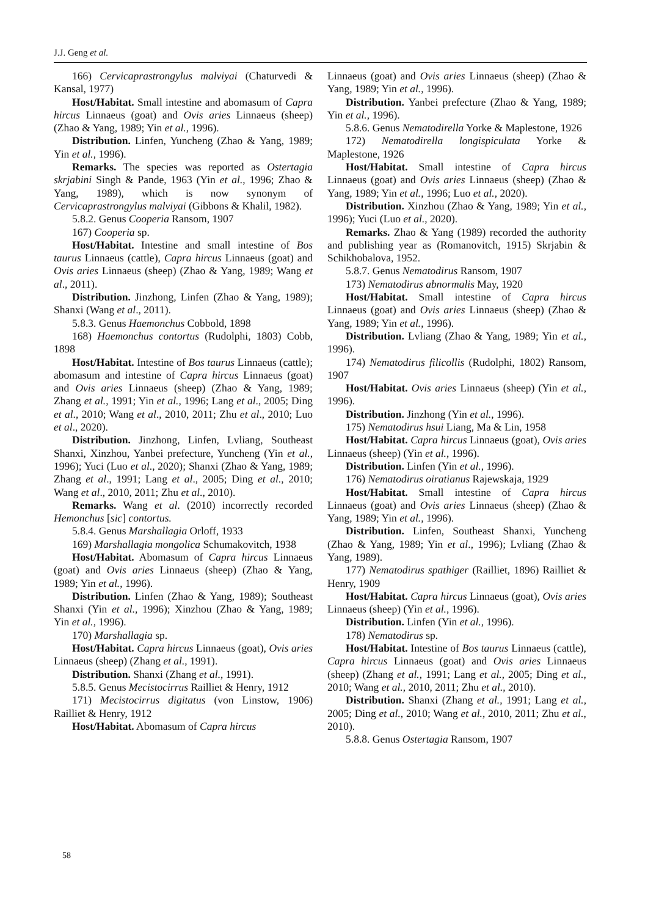J.J. Geng et al.
166) Cervicaprastrongylus malviyai (Chaturvedi & Kansal, 1977)
Host/Habitat. Small intestine and abomasum of Capra hircus Linnaeus (goat) and Ovis aries Linnaeus (sheep) (Zhao & Yang, 1989; Yin et al., 1996).
Distribution. Linfen, Yuncheng (Zhao & Yang, 1989; Yin et al., 1996).
Remarks. The species was reported as Ostertagia skrjabini Singh & Pande, 1963 (Yin et al., 1996; Zhao & Yang, 1989), which is now synonym of Cervicaprastrongylus malviyai (Gibbons & Khalil, 1982).
5.8.2. Genus Cooperia Ransom, 1907
167) Cooperia sp.
Host/Habitat. Intestine and small intestine of Bos taurus Linnaeus (cattle), Capra hircus Linnaeus (goat) and Ovis aries Linnaeus (sheep) (Zhao & Yang, 1989; Wang et al., 2011).
Distribution. Jinzhong, Linfen (Zhao & Yang, 1989); Shanxi (Wang et al., 2011).
5.8.3. Genus Haemonchus Cobbold, 1898
168) Haemonchus contortus (Rudolphi, 1803) Cobb, 1898
Host/Habitat. Intestine of Bos taurus Linnaeus (cattle); abomasum and intestine of Capra hircus Linnaeus (goat) and Ovis aries Linnaeus (sheep) (Zhao & Yang, 1989; Zhang et al., 1991; Yin et al., 1996; Lang et al., 2005; Ding et al., 2010; Wang et al., 2010, 2011; Zhu et al., 2010; Luo et al., 2020).
Distribution. Jinzhong, Linfen, Lvliang, Southeast Shanxi, Xinzhou, Yanbei prefecture, Yuncheng (Yin et al., 1996); Yuci (Luo et al., 2020); Shanxi (Zhao & Yang, 1989; Zhang et al., 1991; Lang et al., 2005; Ding et al., 2010; Wang et al., 2010, 2011; Zhu et al., 2010).
Remarks. Wang et al. (2010) incorrectly recorded Hemonchus [sic] contortus.
5.8.4. Genus Marshallagia Orloff, 1933
169) Marshallagia mongolica Schumakovitch, 1938
Host/Habitat. Abomasum of Capra hircus Linnaeus (goat) and Ovis aries Linnaeus (sheep) (Zhao & Yang, 1989; Yin et al., 1996).
Distribution. Linfen (Zhao & Yang, 1989); Southeast Shanxi (Yin et al., 1996); Xinzhou (Zhao & Yang, 1989; Yin et al., 1996).
170) Marshallagia sp.
Host/Habitat. Capra hircus Linnaeus (goat), Ovis aries Linnaeus (sheep) (Zhang et al., 1991).
Distribution. Shanxi (Zhang et al., 1991).
5.8.5. Genus Mecistocirrus Railliet & Henry, 1912
171) Mecistocirrus digitatus (von Linstow, 1906) Railliet & Henry, 1912
Host/Habitat. Abomasum of Capra hircus
Linnaeus (goat) and Ovis aries Linnaeus (sheep) (Zhao & Yang, 1989; Yin et al., 1996).
Distribution. Yanbei prefecture (Zhao & Yang, 1989; Yin et al., 1996).
5.8.6. Genus Nematodirella Yorke & Maplestone, 1926
172) Nematodirella longispiculata Yorke & Maplestone, 1926
Host/Habitat. Small intestine of Capra hircus Linnaeus (goat) and Ovis aries Linnaeus (sheep) (Zhao & Yang, 1989; Yin et al., 1996; Luo et al., 2020).
Distribution. Xinzhou (Zhao & Yang, 1989; Yin et al., 1996); Yuci (Luo et al., 2020).
Remarks. Zhao & Yang (1989) recorded the authority and publishing year as (Romanovitch, 1915) Skrjabin & Schikhobalova, 1952.
5.8.7. Genus Nematodirus Ransom, 1907
173) Nematodirus abnormalis May, 1920
Host/Habitat. Small intestine of Capra hircus Linnaeus (goat) and Ovis aries Linnaeus (sheep) (Zhao & Yang, 1989; Yin et al., 1996).
Distribution. Lvliang (Zhao & Yang, 1989; Yin et al., 1996).
174) Nematodirus filicollis (Rudolphi, 1802) Ransom, 1907
Host/Habitat. Ovis aries Linnaeus (sheep) (Yin et al., 1996).
Distribution. Jinzhong (Yin et al., 1996).
175) Nematodirus hsui Liang, Ma & Lin, 1958
Host/Habitat. Capra hircus Linnaeus (goat), Ovis aries Linnaeus (sheep) (Yin et al., 1996).
Distribution. Linfen (Yin et al., 1996).
176) Nematodirus oiratianus Rajewskaja, 1929
Host/Habitat. Small intestine of Capra hircus Linnaeus (goat) and Ovis aries Linnaeus (sheep) (Zhao & Yang, 1989; Yin et al., 1996).
Distribution. Linfen, Southeast Shanxi, Yuncheng (Zhao & Yang, 1989; Yin et al., 1996); Lvliang (Zhao & Yang, 1989).
177) Nematodirus spathiger (Railliet, 1896) Railliet & Henry, 1909
Host/Habitat. Capra hircus Linnaeus (goat), Ovis aries Linnaeus (sheep) (Yin et al., 1996).
Distribution. Linfen (Yin et al., 1996).
178) Nematodirus sp.
Host/Habitat. Intestine of Bos taurus Linnaeus (cattle), Capra hircus Linnaeus (goat) and Ovis aries Linnaeus (sheep) (Zhang et al., 1991; Lang et al., 2005; Ding et al., 2010; Wang et al., 2010, 2011; Zhu et al., 2010).
Distribution. Shanxi (Zhang et al., 1991; Lang et al., 2005; Ding et al., 2010; Wang et al., 2010, 2011; Zhu et al., 2010).
5.8.8. Genus Ostertagia Ransom, 1907
58